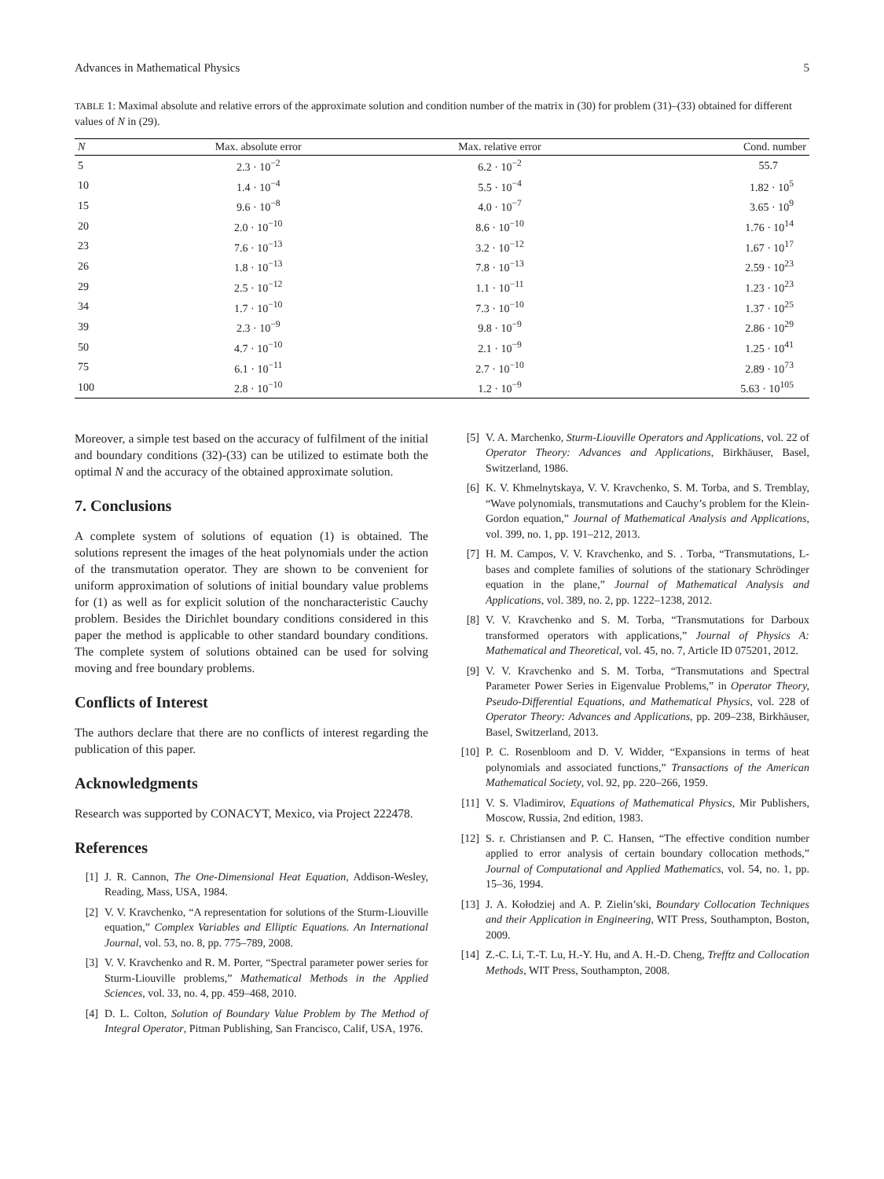Advances in Mathematical Physics 5
TABLE 1: Maximal absolute and relative errors of the approximate solution and condition number of the matrix in (30) for problem (31)–(33) obtained for different values of N in (29).
| N | Max. absolute error | Max. relative error | Cond. number |
| --- | --- | --- | --- |
| 5 | 2.3 · 10<sup>−2</sup> | 6.2 · 10<sup>−2</sup> | 55.7 |
| 10 | 1.4 · 10<sup>−4</sup> | 5.5 · 10<sup>−4</sup> | 1.82 · 10<sup>5</sup> |
| 15 | 9.6 · 10<sup>−8</sup> | 4.0 · 10<sup>−7</sup> | 3.65 · 10<sup>9</sup> |
| 20 | 2.0 · 10<sup>−10</sup> | 8.6 · 10<sup>−10</sup> | 1.76 · 10<sup>14</sup> |
| 23 | 7.6 · 10<sup>−13</sup> | 3.2 · 10<sup>−12</sup> | 1.67 · 10<sup>17</sup> |
| 26 | 1.8 · 10<sup>−13</sup> | 7.8 · 10<sup>−13</sup> | 2.59 · 10<sup>23</sup> |
| 29 | 2.5 · 10<sup>−12</sup> | 1.1 · 10<sup>−11</sup> | 1.23 · 10<sup>23</sup> |
| 34 | 1.7 · 10<sup>−10</sup> | 7.3 · 10<sup>−10</sup> | 1.37 · 10<sup>25</sup> |
| 39 | 2.3 · 10<sup>−9</sup> | 9.8 · 10<sup>−9</sup> | 2.86 · 10<sup>29</sup> |
| 50 | 4.7 · 10<sup>−10</sup> | 2.1 · 10<sup>−9</sup> | 1.25 · 10<sup>41</sup> |
| 75 | 6.1 · 10<sup>−11</sup> | 2.7 · 10<sup>−10</sup> | 2.89 · 10<sup>73</sup> |
| 100 | 2.8 · 10<sup>−10</sup> | 1.2 · 10<sup>−9</sup> | 5.63 · 10<sup>105</sup> |
Moreover, a simple test based on the accuracy of fulfilment of the initial and boundary conditions (32)-(33) can be utilized to estimate both the optimal N and the accuracy of the obtained approximate solution.
7. Conclusions
A complete system of solutions of equation (1) is obtained. The solutions represent the images of the heat polynomials under the action of the transmutation operator. They are shown to be convenient for uniform approximation of solutions of initial boundary value problems for (1) as well as for explicit solution of the noncharacteristic Cauchy problem. Besides the Dirichlet boundary conditions considered in this paper the method is applicable to other standard boundary conditions. The complete system of solutions obtained can be used for solving moving and free boundary problems.
Conflicts of Interest
The authors declare that there are no conflicts of interest regarding the publication of this paper.
Acknowledgments
Research was supported by CONACYT, Mexico, via Project 222478.
References
[1] J. R. Cannon, The One-Dimensional Heat Equation, Addison-Wesley, Reading, Mass, USA, 1984.
[2] V. V. Kravchenko, “A representation for solutions of the Sturm-Liouville equation,” Complex Variables and Elliptic Equations. An International Journal, vol. 53, no. 8, pp. 775–789, 2008.
[3] V. V. Kravchenko and R. M. Porter, “Spectral parameter power series for Sturm-Liouville problems,” Mathematical Methods in the Applied Sciences, vol. 33, no. 4, pp. 459–468, 2010.
[4] D. L. Colton, Solution of Boundary Value Problem by The Method of Integral Operator, Pitman Publishing, San Francisco, Calif, USA, 1976.
[5] V. A. Marchenko, Sturm-Liouville Operators and Applications, vol. 22 of Operator Theory: Advances and Applications, Birkhäuser, Basel, Switzerland, 1986.
[6] K. V. Khmelnytskaya, V. V. Kravchenko, S. M. Torba, and S. Tremblay, “Wave polynomials, transmutations and Cauchy’s problem for the Klein-Gordon equation,” Journal of Mathematical Analysis and Applications, vol. 399, no. 1, pp. 191–212, 2013.
[7] H. M. Campos, V. V. Kravchenko, and S. . Torba, “Transmutations, L-bases and complete families of solutions of the stationary Schrödinger equation in the plane,” Journal of Mathematical Analysis and Applications, vol. 389, no. 2, pp. 1222–1238, 2012.
[8] V. V. Kravchenko and S. M. Torba, “Transmutations for Darboux transformed operators with applications,” Journal of Physics A: Mathematical and Theoretical, vol. 45, no. 7, Article ID 075201, 2012.
[9] V. V. Kravchenko and S. M. Torba, “Transmutations and Spectral Parameter Power Series in Eigenvalue Problems,” in Operator Theory, Pseudo-Differential Equations, and Mathematical Physics, vol. 228 of Operator Theory: Advances and Applications, pp. 209–238, Birkhäuser, Basel, Switzerland, 2013.
[10] P. C. Rosenbloom and D. V. Widder, “Expansions in terms of heat polynomials and associated functions,” Transactions of the American Mathematical Society, vol. 92, pp. 220–266, 1959.
[11] V. S. Vladimirov, Equations of Mathematical Physics, Mir Publishers, Moscow, Russia, 2nd edition, 1983.
[12] S. r. Christiansen and P. C. Hansen, “The effective condition number applied to error analysis of certain boundary collocation methods,” Journal of Computational and Applied Mathematics, vol. 54, no. 1, pp. 15–36, 1994.
[13] J. A. Kołodziej and A. P. Zielin’ski, Boundary Collocation Techniques and their Application in Engineering, WIT Press, Southampton, Boston, 2009.
[14] Z.-C. Li, T.-T. Lu, H.-Y. Hu, and A. H.-D. Cheng, Trefftz and Collocation Methods, WIT Press, Southampton, 2008.